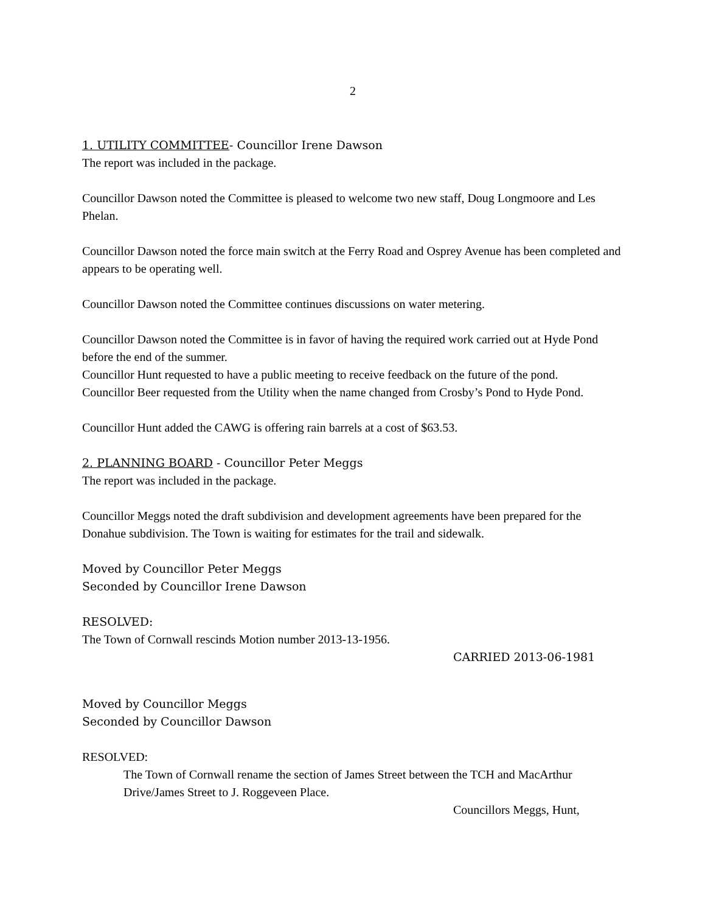2
1. UTILITY COMMITTEE- Councillor Irene Dawson
The report was included in the package.
Councillor Dawson noted the Committee is pleased to welcome two new staff, Doug Longmoore and Les Phelan.
Councillor Dawson noted the force main switch at the Ferry Road and Osprey Avenue has been completed and appears to be operating well.
Councillor Dawson noted the Committee continues discussions on water metering.
Councillor Dawson noted the Committee is in favor of having the required work carried out at Hyde Pond before the end of the summer.
Councillor Hunt requested to have a public meeting to receive feedback on the future of the pond.
Councillor Beer requested from the Utility when the name changed from Crosby’s Pond to Hyde Pond.
Councillor Hunt added the CAWG is offering rain barrels at a cost of $63.53.
2. PLANNING BOARD - Councillor Peter Meggs
The report was included in the package.
Councillor Meggs noted the draft subdivision and development agreements have been prepared for the Donahue subdivision. The Town is waiting for estimates for the trail and sidewalk.
Moved by Councillor Peter Meggs
Seconded by Councillor Irene Dawson
RESOLVED:
The Town of Cornwall rescinds Motion number 2013-13-1956.
CARRIED 2013-06-1981
Moved by Councillor Meggs
Seconded by Councillor Dawson
RESOLVED:
The Town of Cornwall rename the section of James Street between the TCH and MacArthur Drive/James Street to J. Roggeveen Place.
Councillors Meggs, Hunt,